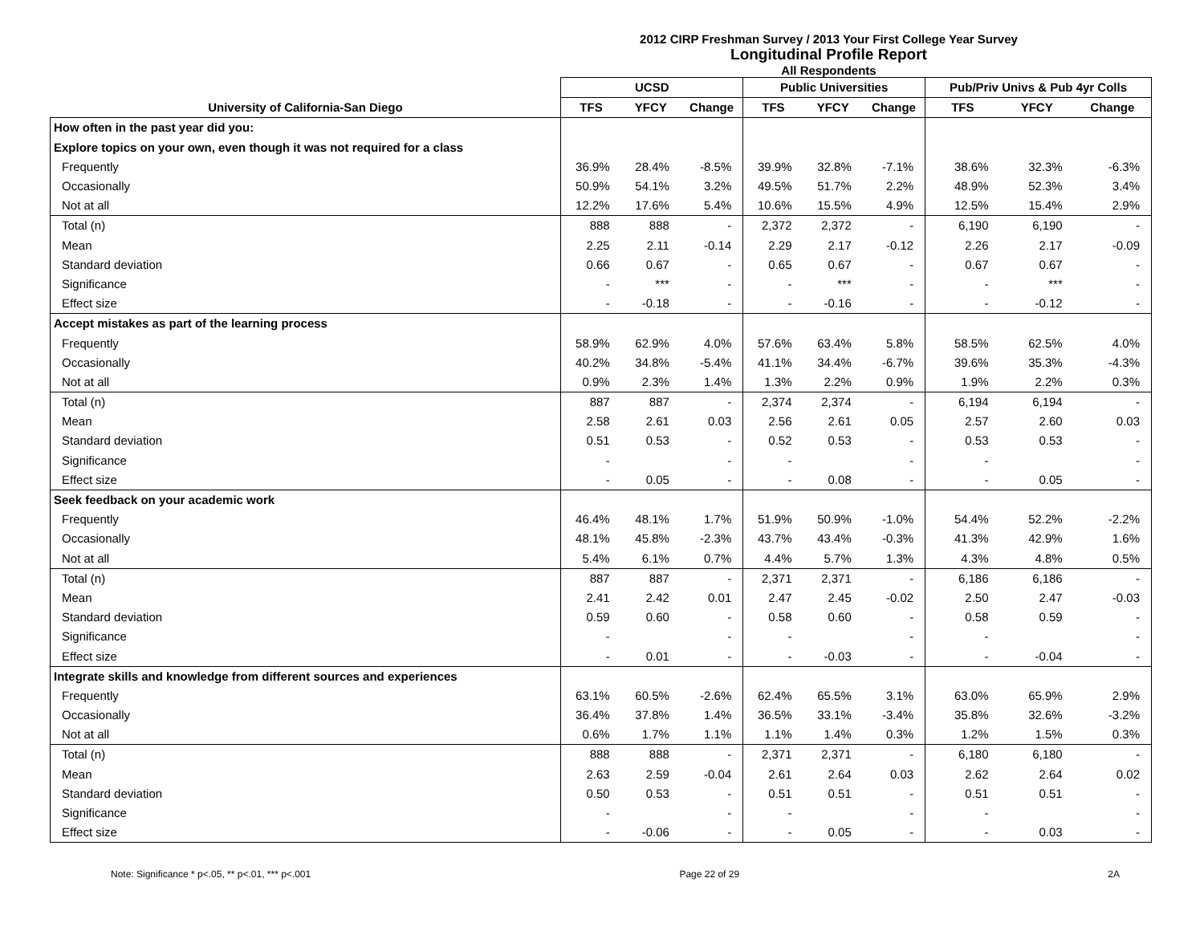2012 CIRP Freshman Survey / 2013 Your First College Year Survey
Longitudinal Profile Report
All Respondents
| | UCSD | | | Public Universities | | | Pub/Priv Univs & Pub 4yr Colls | | |
| --- | --- | --- | --- | --- | --- | --- | --- | --- | --- |
| University of California-San Diego | TFS | YFCY | Change | TFS | YFCY | Change | TFS | YFCY | Change |
| How often in the past year did you: | | | | | | | | | |
| Explore topics on your own, even though it was not required for a class | | | | | | | | | |
| Frequently | 36.9% | 28.4% | -8.5% | 39.9% | 32.8% | -7.1% | 38.6% | 32.3% | -6.3% |
| Occasionally | 50.9% | 54.1% | 3.2% | 49.5% | 51.7% | 2.2% | 48.9% | 52.3% | 3.4% |
| Not at all | 12.2% | 17.6% | 5.4% | 10.6% | 15.5% | 4.9% | 12.5% | 15.4% | 2.9% |
| Total (n) | 888 | 888 | - | 2,372 | 2,372 | - | 6,190 | 6,190 | - |
| Mean | 2.25 | 2.11 | -0.14 | 2.29 | 2.17 | -0.12 | 2.26 | 2.17 | -0.09 |
| Standard deviation | 0.66 | 0.67 | - | 0.65 | 0.67 | - | 0.67 | 0.67 | - |
| Significance | - | *** | - | - | *** | - | - | *** | - |
| Effect size | - | -0.18 | - | - | -0.16 | - | - | -0.12 | - |
| Accept mistakes as part of the learning process | | | | | | | | | |
| Frequently | 58.9% | 62.9% | 4.0% | 57.6% | 63.4% | 5.8% | 58.5% | 62.5% | 4.0% |
| Occasionally | 40.2% | 34.8% | -5.4% | 41.1% | 34.4% | -6.7% | 39.6% | 35.3% | -4.3% |
| Not at all | 0.9% | 2.3% | 1.4% | 1.3% | 2.2% | 0.9% | 1.9% | 2.2% | 0.3% |
| Total (n) | 887 | 887 | - | 2,374 | 2,374 | - | 6,194 | 6,194 | - |
| Mean | 2.58 | 2.61 | 0.03 | 2.56 | 2.61 | 0.05 | 2.57 | 2.60 | 0.03 |
| Standard deviation | 0.51 | 0.53 | - | 0.52 | 0.53 | - | 0.53 | 0.53 | - |
| Significance | - | | - | - | | - | - | | - |
| Effect size | - | 0.05 | - | - | 0.08 | - | - | 0.05 | - |
| Seek feedback on your academic work | | | | | | | | | |
| Frequently | 46.4% | 48.1% | 1.7% | 51.9% | 50.9% | -1.0% | 54.4% | 52.2% | -2.2% |
| Occasionally | 48.1% | 45.8% | -2.3% | 43.7% | 43.4% | -0.3% | 41.3% | 42.9% | 1.6% |
| Not at all | 5.4% | 6.1% | 0.7% | 4.4% | 5.7% | 1.3% | 4.3% | 4.8% | 0.5% |
| Total (n) | 887 | 887 | - | 2,371 | 2,371 | - | 6,186 | 6,186 | - |
| Mean | 2.41 | 2.42 | 0.01 | 2.47 | 2.45 | -0.02 | 2.50 | 2.47 | -0.03 |
| Standard deviation | 0.59 | 0.60 | - | 0.58 | 0.60 | - | 0.58 | 0.59 | - |
| Significance | - | | - | - | | - | - | | - |
| Effect size | - | 0.01 | - | - | -0.03 | - | - | -0.04 | - |
| Integrate skills and knowledge from different sources and experiences | | | | | | | | | |
| Frequently | 63.1% | 60.5% | -2.6% | 62.4% | 65.5% | 3.1% | 63.0% | 65.9% | 2.9% |
| Occasionally | 36.4% | 37.8% | 1.4% | 36.5% | 33.1% | -3.4% | 35.8% | 32.6% | -3.2% |
| Not at all | 0.6% | 1.7% | 1.1% | 1.1% | 1.4% | 0.3% | 1.2% | 1.5% | 0.3% |
| Total (n) | 888 | 888 | - | 2,371 | 2,371 | - | 6,180 | 6,180 | - |
| Mean | 2.63 | 2.59 | -0.04 | 2.61 | 2.64 | 0.03 | 2.62 | 2.64 | 0.02 |
| Standard deviation | 0.50 | 0.53 | - | 0.51 | 0.51 | - | 0.51 | 0.51 | - |
| Significance | - | | - | - | | - | - | | - |
| Effect size | - | -0.06 | - | - | 0.05 | - | - | 0.03 | - |
Note: Significance * p<.05, ** p<.01, *** p<.001 Page 22 of 29 2A